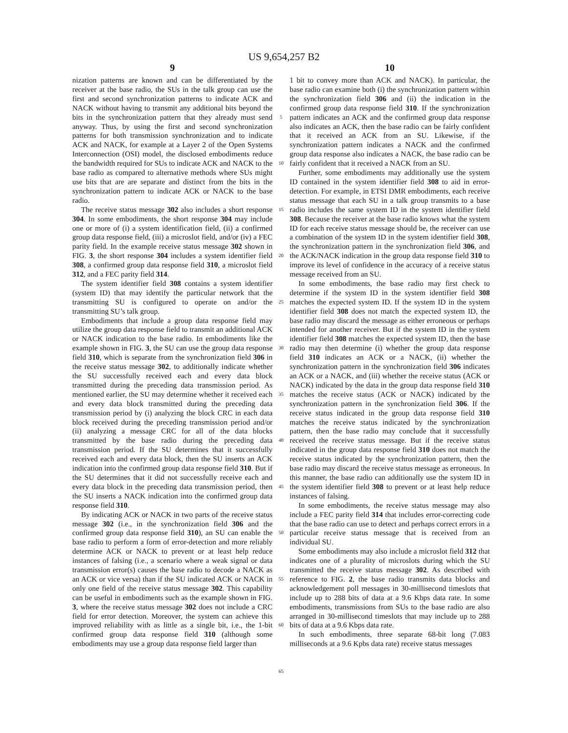US 9,654,257 B2
9
nization patterns are known and can be differentiated by the receiver at the base radio, the SUs in the talk group can use the first and second synchronization patterns to indicate ACK and NACK without having to transmit any additional bits beyond the bits in the synchronization pattern that they already must send anyway. Thus, by using the first and second synchronization patterns for both transmission synchronization and to indicate ACK and NACK, for example at a Layer 2 of the Open Systems Interconnection (OSI) model, the disclosed embodiments reduce the bandwidth required for SUs to indicate ACK and NACK to the base radio as compared to alternative methods where SUs might use bits that are are separate and distinct from the bits in the synchronization pattern to indicate ACK or NACK to the base radio.
The receive status message 302 also includes a short response 304. In some embodiments, the short response 304 may include one or more of (i) a system identification field, (ii) a confirmed group data response field, (iii) a microslot field, and/or (iv) a FEC parity field. In the example receive status message 302 shown in FIG. 3, the short response 304 includes a system identifier field 308, a confirmed group data response field 310, a microslot field 312, and a FEC parity field 314.
The system identifier field 308 contains a system identifier (system ID) that may identify the particular network that the transmitting SU is configured to operate on and/or the transmitting SU’s talk group.
Embodiments that include a group data response field may utilize the group data response field to transmit an additional ACK or NACK indication to the base radio. In embodiments like the example shown in FIG. 3, the SU can use the group data response field 310, which is separate from the synchronization field 306 in the receive status message 302, to additionally indicate whether the SU successfully received each and every data block transmitted during the preceding data transmission period. As mentioned earlier, the SU may determine whether it received each and every data block transmitted during the preceding data transmission period by (i) analyzing the block CRC in each data block received during the preceding transmission period and/or (ii) analyzing a message CRC for all of the data blocks transmitted by the base radio during the preceding data transmission period. If the SU determines that it successfully received each and every data block, then the SU inserts an ACK indication into the confirmed group data response field 310. But if the SU determines that it did not successfully receive each and every data block in the preceding data transmission period, then the SU inserts a NACK indication into the confirmed group data response field 310.
By indicating ACK or NACK in two parts of the receive status message 302 (i.e., in the synchronization field 306 and the confirmed group data response field 310), an SU can enable the base radio to perform a form of error-detection and more reliably determine ACK or NACK to prevent or at least help reduce instances of falsing (i.e., a scenario where a weak signal or data transmission error(s) causes the base radio to decode a NACK as an ACK or vice versa) than if the SU indicated ACK or NACK in only one field of the receive status message 302. This capability can be useful in embodiments such as the example shown in FIG. 3, where the receive status message 302 does not include a CRC field for error detection. Moreover, the system can achieve this improved reliability with as little as a single bit, i.e., the 1-bit confirmed group data response field 310 (although some embodiments may use a group data response field larger than
5
10
15
20
25
30
35
40
45
50
55
60
65
10
1 bit to convey more than ACK and NACK). In particular, the base radio can examine both (i) the synchronization pattern within the synchronization field 306 and (ii) the indication in the confirmed group data response field 310. If the synchronization pattern indicates an ACK and the confirmed group data response also indicates an ACK, then the base radio can be fairly confident that it received an ACK from an SU. Likewise, if the synchronization pattern indicates a NACK and the confirmed group data response also indicates a NACK, the base radio can be fairly confident that it received a NACK from an SU.
Further, some embodiments may additionally use the system ID contained in the system identifier field 308 to aid in error-detection. For example, in ETSI DMR embodiments, each receive status message that each SU in a talk group transmits to a base radio includes the same system ID in the system identifier field 308. Because the receiver at the base radio knows what the system ID for each receive status message should be, the receiver can use a combination of the system ID in the system identifier field 308, the synchronization pattern in the synchronization field 306, and the ACK/NACK indication in the group data response field 310 to improve its level of confidence in the accuracy of a receive status message received from an SU.
In some embodiments, the base radio may first check to determine if the system ID in the system identifier field 308 matches the expected system ID. If the system ID in the system identifier field 308 does not match the expected system ID, the base radio may discard the message as either erroneous or perhaps intended for another receiver. But if the system ID in the system identifier field 308 matches the expected system ID, then the base radio may then determine (i) whether the group data response field 310 indicates an ACK or a NACK, (ii) whether the synchronization pattern in the synchronization field 306 indicates an ACK or a NACK, and (iii) whether the receive status (ACK or NACK) indicated by the data in the group data response field 310 matches the receive status (ACK or NACK) indicated by the synchronization pattern in the synchronization field 306. If the receive status indicated in the group data response field 310 matches the receive status indicated by the synchronization pattern, then the base radio may conclude that it successfully received the receive status message. But if the receive status indicated in the group data response field 310 does not match the receive status indicated by the synchronization pattern, then the base radio may discard the receive status message as erroneous. In this manner, the base radio can additionally use the system ID in the system identifier field 308 to prevent or at least help reduce instances of falsing.
In some embodiments, the receive status message may also include a FEC parity field 314 that includes error-correcting code that the base radio can use to detect and perhaps correct errors in a particular receive status message that is received from an individual SU.
Some embodiments may also include a microslot field 312 that indicates one of a plurality of microslots during which the SU transmitted the receive status message 302. As described with reference to FIG. 2, the base radio transmits data blocks and acknowledgement poll messages in 30-millisecond timeslots that include up to 288 bits of data at a 9.6 Kbps data rate. In some embodiments, transmissions from SUs to the base radio are also arranged in 30-millisecond timeslots that may include up to 288 bits of data at a 9.6 Kbps data rate.
In such embodiments, three separate 68-bit long (7.083 milliseconds at a 9.6 Kpbs data rate) receive status messages